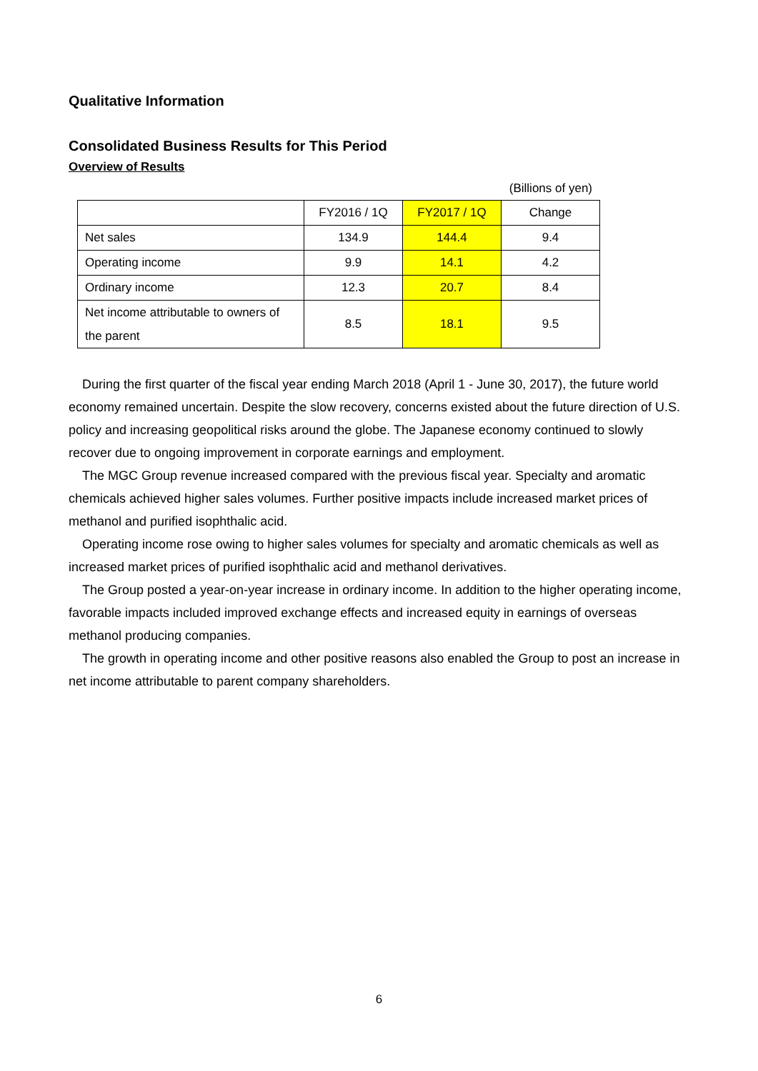Qualitative Information
Consolidated Business Results for This Period
Overview of Results
(Billions of yen)
| | FY2016 / 1Q | FY2017 / 1Q | Change |
| --- | --- | --- | --- |
| Net sales | 134.9 | 144.4 | 9.4 |
| Operating income | 9.9 | 14.1 | 4.2 |
| Ordinary income | 12.3 | 20.7 | 8.4 |
| Net income attributable to owners of the parent | 8.5 | 18.1 | 9.5 |
During the first quarter of the fiscal year ending March 2018 (April 1 - June 30, 2017), the future world economy remained uncertain. Despite the slow recovery, concerns existed about the future direction of U.S. policy and increasing geopolitical risks around the globe. The Japanese economy continued to slowly recover due to ongoing improvement in corporate earnings and employment.
The MGC Group revenue increased compared with the previous fiscal year. Specialty and aromatic chemicals achieved higher sales volumes. Further positive impacts include increased market prices of methanol and purified isophthalic acid.
Operating income rose owing to higher sales volumes for specialty and aromatic chemicals as well as increased market prices of purified isophthalic acid and methanol derivatives.
The Group posted a year-on-year increase in ordinary income. In addition to the higher operating income, favorable impacts included improved exchange effects and increased equity in earnings of overseas methanol producing companies.
The growth in operating income and other positive reasons also enabled the Group to post an increase in net income attributable to parent company shareholders.
6